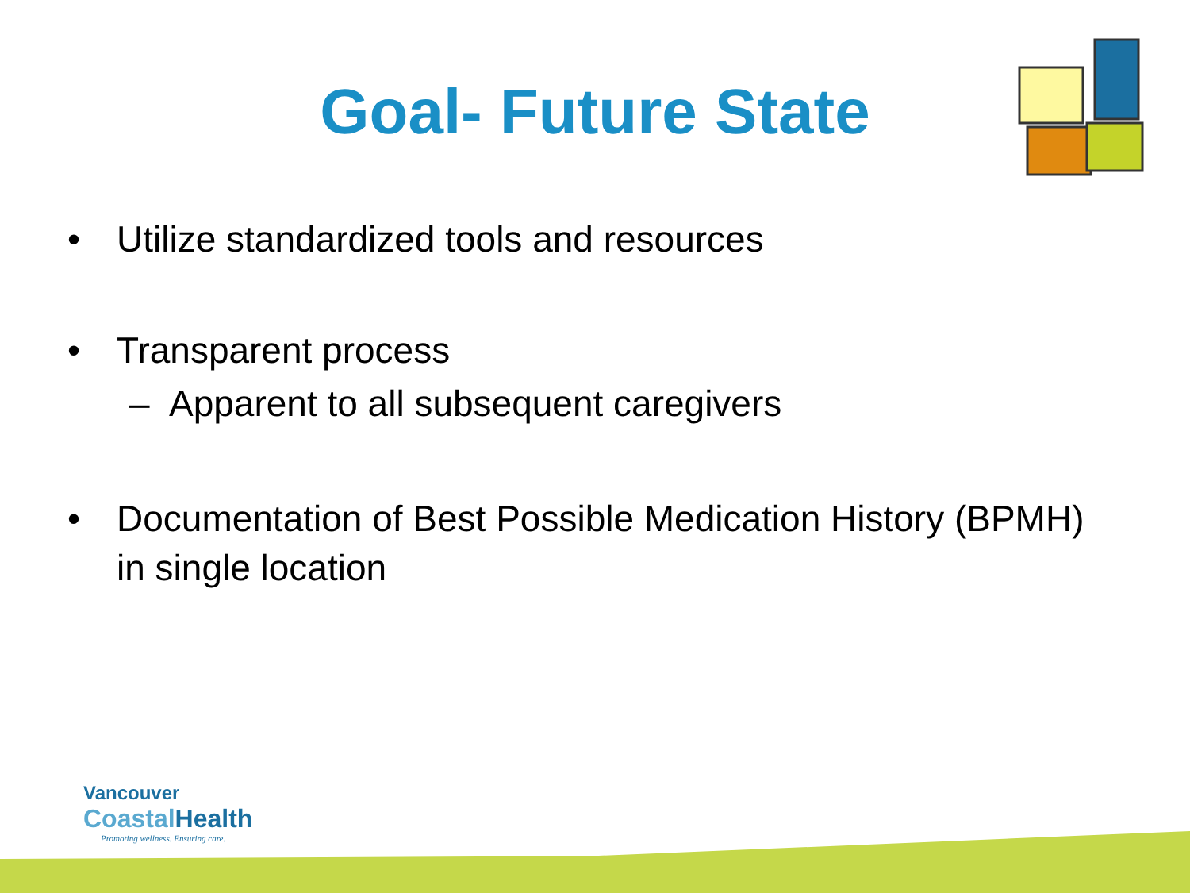Goal- Future State
• Utilize standardized tools and resources
• Transparent process
– Apparent to all subsequent caregivers
• Documentation of Best Possible Medication History (BPMH) in single location
Vancouver
Coastal Health
Promoting wellness. Ensuring care.